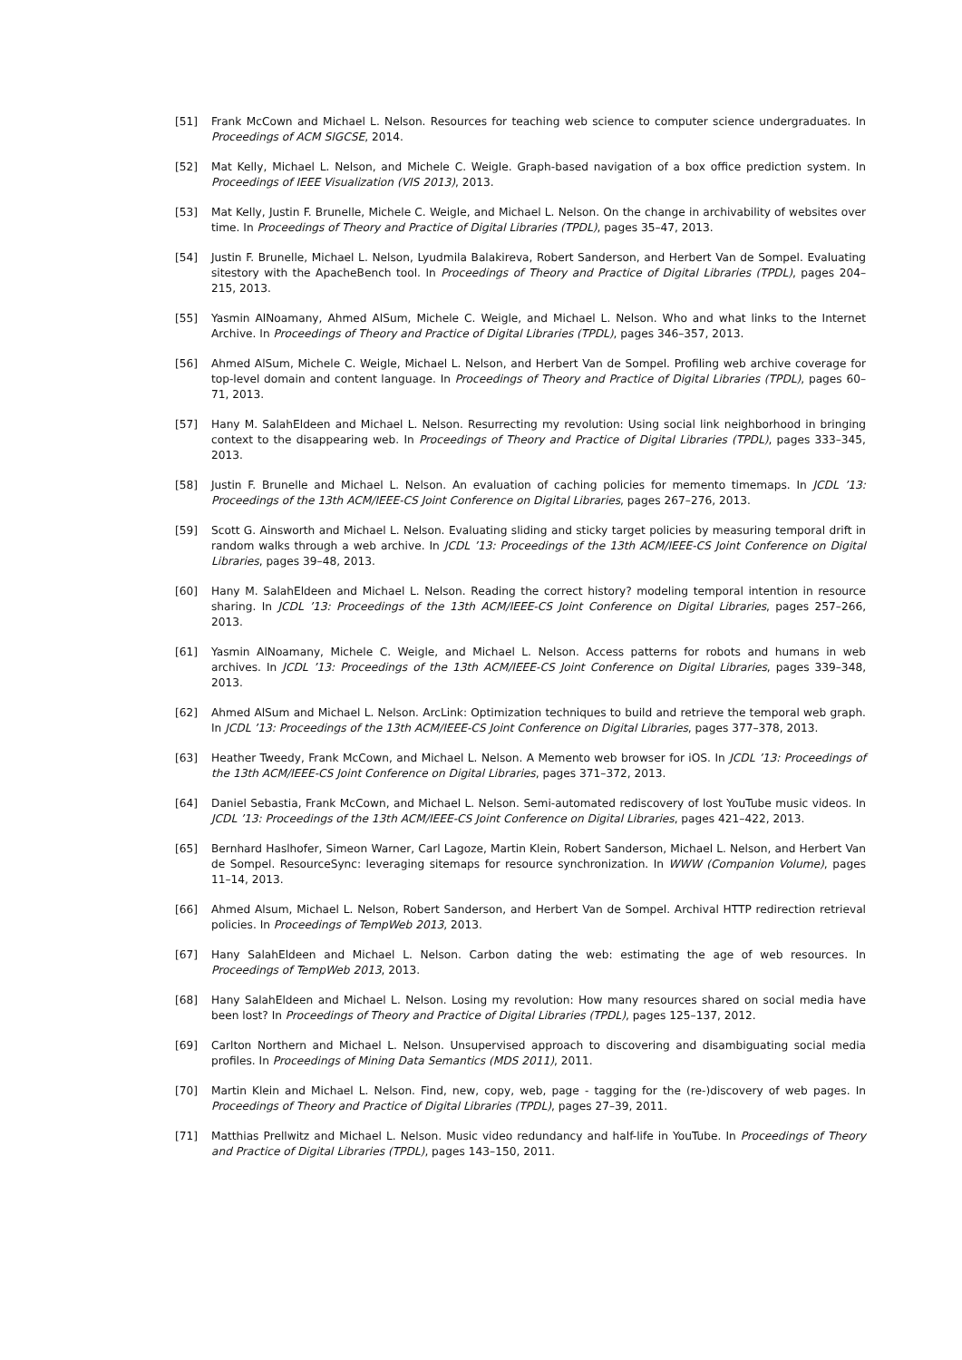[51] Frank McCown and Michael L. Nelson. Resources for teaching web science to computer science undergraduates. In Proceedings of ACM SIGCSE, 2014.
[52] Mat Kelly, Michael L. Nelson, and Michele C. Weigle. Graph-based navigation of a box office prediction system. In Proceedings of IEEE Visualization (VIS 2013), 2013.
[53] Mat Kelly, Justin F. Brunelle, Michele C. Weigle, and Michael L. Nelson. On the change in archivability of websites over time. In Proceedings of Theory and Practice of Digital Libraries (TPDL), pages 35–47, 2013.
[54] Justin F. Brunelle, Michael L. Nelson, Lyudmila Balakireva, Robert Sanderson, and Herbert Van de Sompel. Evaluating sitestory with the ApacheBench tool. In Proceedings of Theory and Practice of Digital Libraries (TPDL), pages 204–215, 2013.
[55] Yasmin AlNoamany, Ahmed AlSum, Michele C. Weigle, and Michael L. Nelson. Who and what links to the Internet Archive. In Proceedings of Theory and Practice of Digital Libraries (TPDL), pages 346–357, 2013.
[56] Ahmed AlSum, Michele C. Weigle, Michael L. Nelson, and Herbert Van de Sompel. Profiling web archive coverage for top-level domain and content language. In Proceedings of Theory and Practice of Digital Libraries (TPDL), pages 60–71, 2013.
[57] Hany M. SalahEldeen and Michael L. Nelson. Resurrecting my revolution: Using social link neighborhood in bringing context to the disappearing web. In Proceedings of Theory and Practice of Digital Libraries (TPDL), pages 333–345, 2013.
[58] Justin F. Brunelle and Michael L. Nelson. An evaluation of caching policies for memento timemaps. In JCDL ’13: Proceedings of the 13th ACM/IEEE-CS Joint Conference on Digital Libraries, pages 267–276, 2013.
[59] Scott G. Ainsworth and Michael L. Nelson. Evaluating sliding and sticky target policies by measuring temporal drift in random walks through a web archive. In JCDL ’13: Proceedings of the 13th ACM/IEEE-CS Joint Conference on Digital Libraries, pages 39–48, 2013.
[60] Hany M. SalahEldeen and Michael L. Nelson. Reading the correct history? modeling temporal intention in resource sharing. In JCDL ’13: Proceedings of the 13th ACM/IEEE-CS Joint Conference on Digital Libraries, pages 257–266, 2013.
[61] Yasmin AlNoamany, Michele C. Weigle, and Michael L. Nelson. Access patterns for robots and humans in web archives. In JCDL ’13: Proceedings of the 13th ACM/IEEE-CS Joint Conference on Digital Libraries, pages 339–348, 2013.
[62] Ahmed AlSum and Michael L. Nelson. ArcLink: Optimization techniques to build and retrieve the temporal web graph. In JCDL ’13: Proceedings of the 13th ACM/IEEE-CS Joint Conference on Digital Libraries, pages 377–378, 2013.
[63] Heather Tweedy, Frank McCown, and Michael L. Nelson. A Memento web browser for iOS. In JCDL ’13: Proceedings of the 13th ACM/IEEE-CS Joint Conference on Digital Libraries, pages 371–372, 2013.
[64] Daniel Sebastia, Frank McCown, and Michael L. Nelson. Semi-automated rediscovery of lost YouTube music videos. In JCDL ’13: Proceedings of the 13th ACM/IEEE-CS Joint Conference on Digital Libraries, pages 421–422, 2013.
[65] Bernhard Haslhofer, Simeon Warner, Carl Lagoze, Martin Klein, Robert Sanderson, Michael L. Nelson, and Herbert Van de Sompel. ResourceSync: leveraging sitemaps for resource synchronization. In WWW (Companion Volume), pages 11–14, 2013.
[66] Ahmed Alsum, Michael L. Nelson, Robert Sanderson, and Herbert Van de Sompel. Archival HTTP redirection retrieval policies. In Proceedings of TempWeb 2013, 2013.
[67] Hany SalahEldeen and Michael L. Nelson. Carbon dating the web: estimating the age of web resources. In Proceedings of TempWeb 2013, 2013.
[68] Hany SalahEldeen and Michael L. Nelson. Losing my revolution: How many resources shared on social media have been lost? In Proceedings of Theory and Practice of Digital Libraries (TPDL), pages 125–137, 2012.
[69] Carlton Northern and Michael L. Nelson. Unsupervised approach to discovering and disambiguating social media profiles. In Proceedings of Mining Data Semantics (MDS 2011), 2011.
[70] Martin Klein and Michael L. Nelson. Find, new, copy, web, page - tagging for the (re-)discovery of web pages. In Proceedings of Theory and Practice of Digital Libraries (TPDL), pages 27–39, 2011.
[71] Matthias Prellwitz and Michael L. Nelson. Music video redundancy and half-life in YouTube. In Proceedings of Theory and Practice of Digital Libraries (TPDL), pages 143–150, 2011.